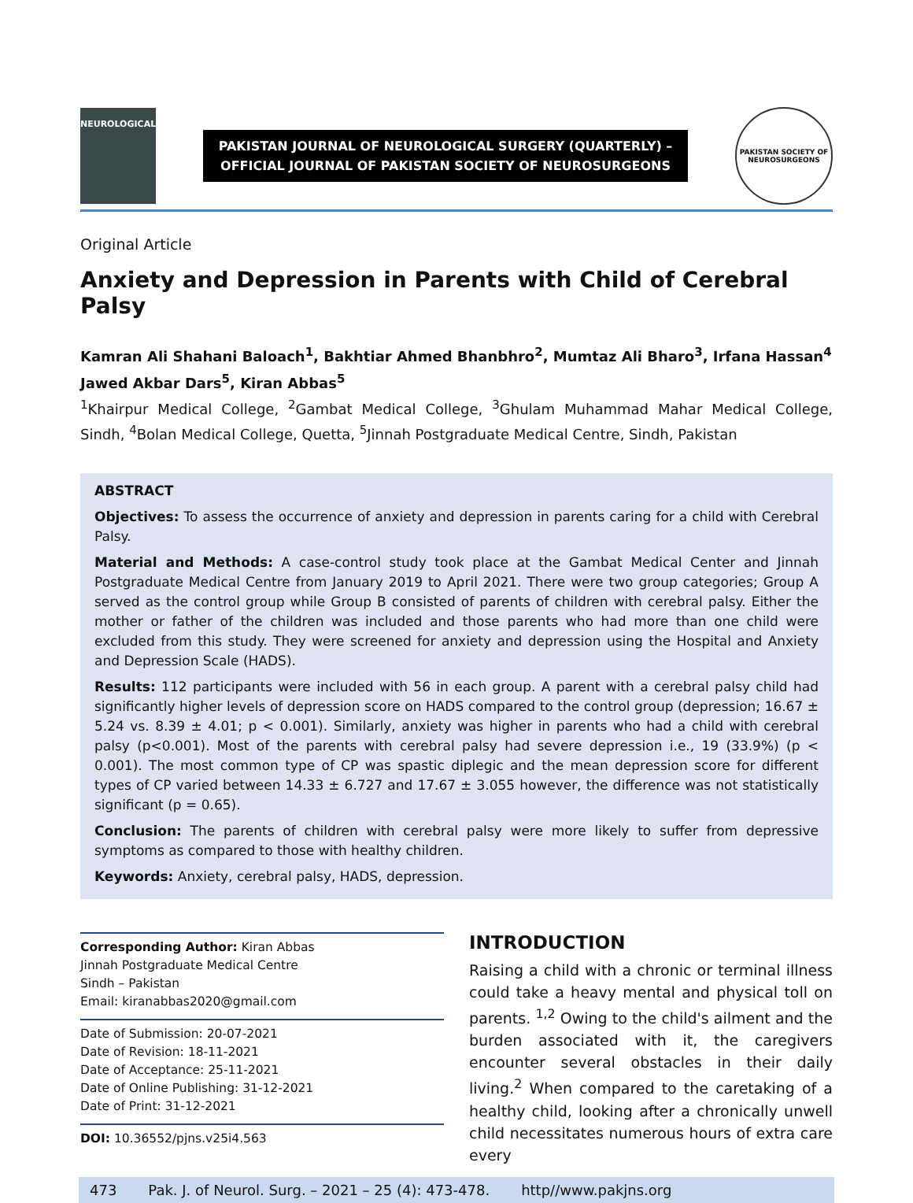NEUROLOGICAL
PAKISTAN JOURNAL OF NEUROLOGICAL SURGERY (QUARTERLY) –
OFFICIAL JOURNAL OF PAKISTAN SOCIETY OF NEUROSURGEONS
PAKISTAN SOCIETY OF NEUROSURGEONS
Original Article
Anxiety and Depression in Parents with Child of Cerebral Palsy
Kamran Ali Shahani Baloach<sup>1</sup>, Bakhtiar Ahmed Bhanbhro<sup>2</sup>, Mumtaz Ali Bharo<sup>3</sup>, Irfana Hassan<sup>4</sup> Jawed Akbar Dars<sup>5</sup>, Kiran Abbas<sup>5</sup>
<sup>1</sup> Khairpur Medical College, <sup>2</sup>Gambat Medical College, <sup>3</sup>Ghulam Muhammad Mahar Medical College, Sindh, <sup>4</sup>Bolan Medical College, Quetta, <sup>5</sup>Jinnah Postgraduate Medical Centre, Sindh, Pakistan
ABSTRACT
Objectives: To assess the occurrence of anxiety and depression in parents caring for a child with Cerebral Palsy.
Material and Methods: A case-control study took place at the Gambat Medical Center and Jinnah Postgraduate Medical Centre from January 2019 to April 2021. There were two group categories; Group A served as the control group while Group B consisted of parents of children with cerebral palsy. Either the mother or father of the children was included and those parents who had more than one child were excluded from this study. They were screened for anxiety and depression using the Hospital and Anxiety and Depression Scale (HADS).
Results: 112 participants were included with 56 in each group. A parent with a cerebral palsy child had significantly higher levels of depression score on HADS compared to the control group (depression; 16.67 ± 5.24 vs. 8.39 ± 4.01; p < 0.001). Similarly, anxiety was higher in parents who had a child with cerebral palsy (p<0.001). Most of the parents with cerebral palsy had severe depression i.e., 19 (33.9%) (p < 0.001). The most common type of CP was spastic diplegic and the mean depression score for different types of CP varied between 14.33 ± 6.727 and 17.67 ± 3.055 however, the difference was not statistically significant (p = 0.65).
Conclusion: The parents of children with cerebral palsy were more likely to suffer from depressive symptoms as compared to those with healthy children.
Keywords: Anxiety, cerebral palsy, HADS, depression.
Corresponding Author: Kiran Abbas
Jinnah Postgraduate Medical Centre
Sindh – Pakistan
Email: kiranabbas2020@gmail.com
Date of Submission: 20-07-2021
Date of Revision: 18-11-2021
Date of Acceptance: 25-11-2021
Date of Online Publishing: 31-12-2021
Date of Print: 31-12-2021
DOI: 10.36552/pjns.v25i4.563
INTRODUCTION
Raising a child with a chronic or terminal illness could take a heavy mental and physical toll on parents. <sup>1,2</sup> Owing to the child's ailment and the burden associated with it, the caregivers encounter several obstacles in their daily living.<sup>2</sup> When compared to the caretaking of a healthy child, looking after a chronically unwell child necessitates numerous hours of extra care every
473 Pak. J. of Neurol. Surg. – 2021 – 25 (4): 473-478. http//www.pakjns.org